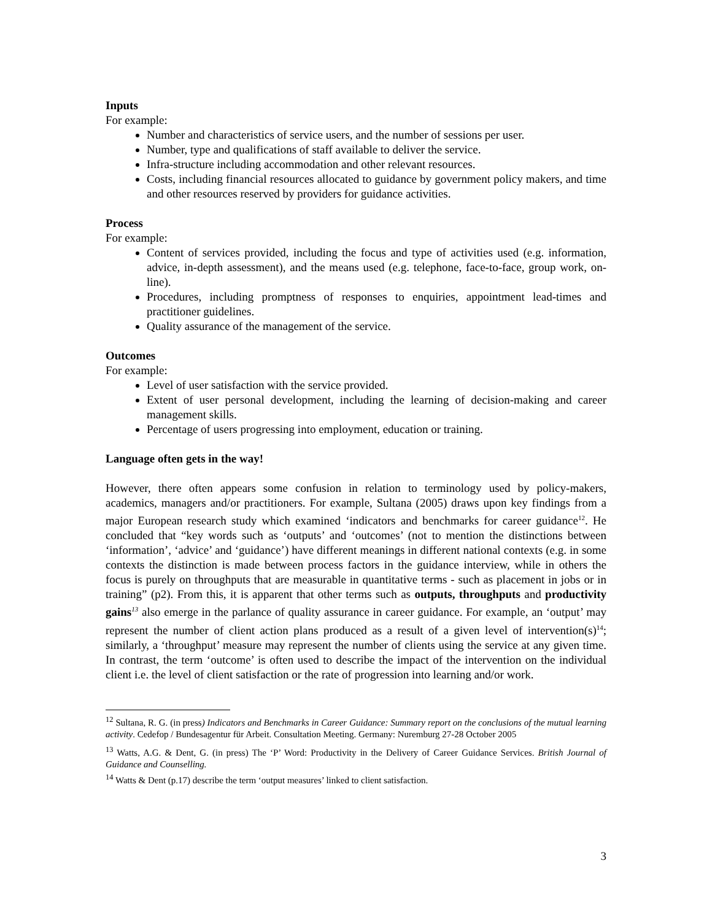Inputs
For example:
Number and characteristics of service users, and the number of sessions per user.
Number, type and qualifications of staff available to deliver the service.
Infra-structure including accommodation and other relevant resources.
Costs, including financial resources allocated to guidance by government policy makers, and time and other resources reserved by providers for guidance activities.
Process
For example:
Content of services provided, including the focus and type of activities used (e.g. information, advice, in-depth assessment), and the means used (e.g. telephone, face-to-face, group work, on-line).
Procedures, including promptness of responses to enquiries, appointment lead-times and practitioner guidelines.
Quality assurance of the management of the service.
Outcomes
For example:
Level of user satisfaction with the service provided.
Extent of user personal development, including the learning of decision-making and career management skills.
Percentage of users progressing into employment, education or training.
Language often gets in the way!
However, there often appears some confusion in relation to terminology used by policy-makers, academics, managers and/or practitioners. For example, Sultana (2005) draws upon key findings from a major European research study which examined ‘indicators and benchmarks for career guidance<sup>12</sup>. He concluded that “key words such as ‘outputs’ and ‘outcomes’ (not to mention the distinctions between ‘information’, ‘advice’ and ‘guidance’) have different meanings in different national contexts (e.g. in some contexts the distinction is made between process factors in the guidance interview, while in others the focus is purely on throughputs that are measurable in quantitative terms - such as placement in jobs or in training” (p2). From this, it is apparent that other terms such as outputs, throughputs and productivity gains<sup>13</sup> also emerge in the parlance of quality assurance in career guidance. For example, an ‘output’ may represent the number of client action plans produced as a result of a given level of intervention(s)<sup>14</sup>; similarly, a ‘throughput’ measure may represent the number of clients using the service at any given time. In contrast, the term ‘outcome’ is often used to describe the impact of the intervention on the individual client i.e. the level of client satisfaction or the rate of progression into learning and/or work.
<sup>12</sup> Sultana, R. G. (in press) Indicators and Benchmarks in Career Guidance: Summary report on the conclusions of the mutual learning activity. Cedefop / Bundesagentur für Arbeit. Consultation Meeting. Germany: Nuremburg 27-28 October 2005
<sup>13</sup> Watts, A.G. & Dent, G. (in press) The ‘P’ Word: Productivity in the Delivery of Career Guidance Services. British Journal of Guidance and Counselling.
<sup>14</sup> Watts & Dent (p.17) describe the term ‘output measures’ linked to client satisfaction.
3